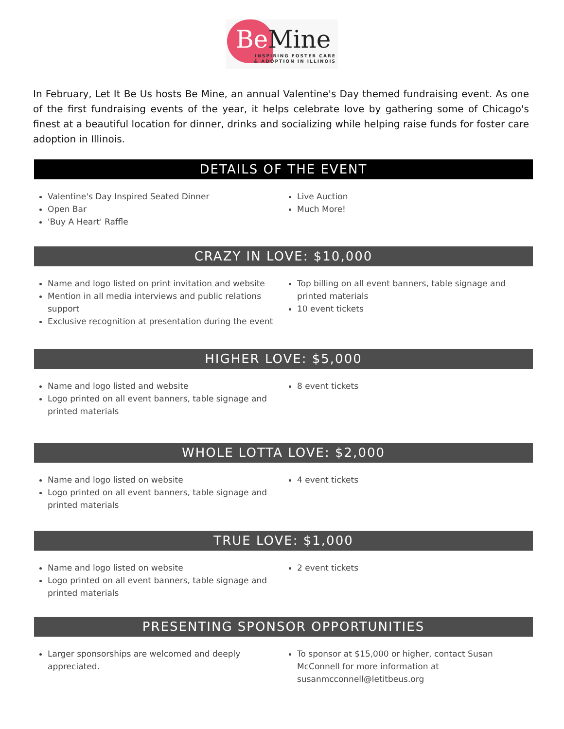Be Mine
INSPIRING FOSTER CARE
& ADOPTION IN ILLINOIS
In February, Let It Be Us hosts Be Mine, an annual Valentine's Day themed fundraising event. As one of the first fundraising events of the year, it helps celebrate love by gathering some of Chicago's finest at a beautiful location for dinner, drinks and socializing while helping raise funds for foster care adoption in Illinois.
DETAILS OF THE EVENT
Valentine's Day Inspired Seated Dinner
Open Bar
'Buy A Heart' Raffle
Live Auction
Much More!
CRAZY IN LOVE: $10,000
Name and logo listed on print invitation and website
Mention in all media interviews and public relations support
Exclusive recognition at presentation during the event
Top billing on all event banners, table signage and printed materials
10 event tickets
HIGHER LOVE: $5,000
Name and logo listed and website
Logo printed on all event banners, table signage and printed materials
8 event tickets
WHOLE LOTTA LOVE: $2,000
Name and logo listed on website
Logo printed on all event banners, table signage and printed materials
4 event tickets
TRUE LOVE: $1,000
Name and logo listed on website
Logo printed on all event banners, table signage and printed materials
2 event tickets
PRESENTING SPONSOR OPPORTUNITIES
Larger sponsorships are welcomed and deeply appreciated.
To sponsor at $15,000 or higher, contact Susan McConnell for more information at susanmcconnell@letitbeus.org